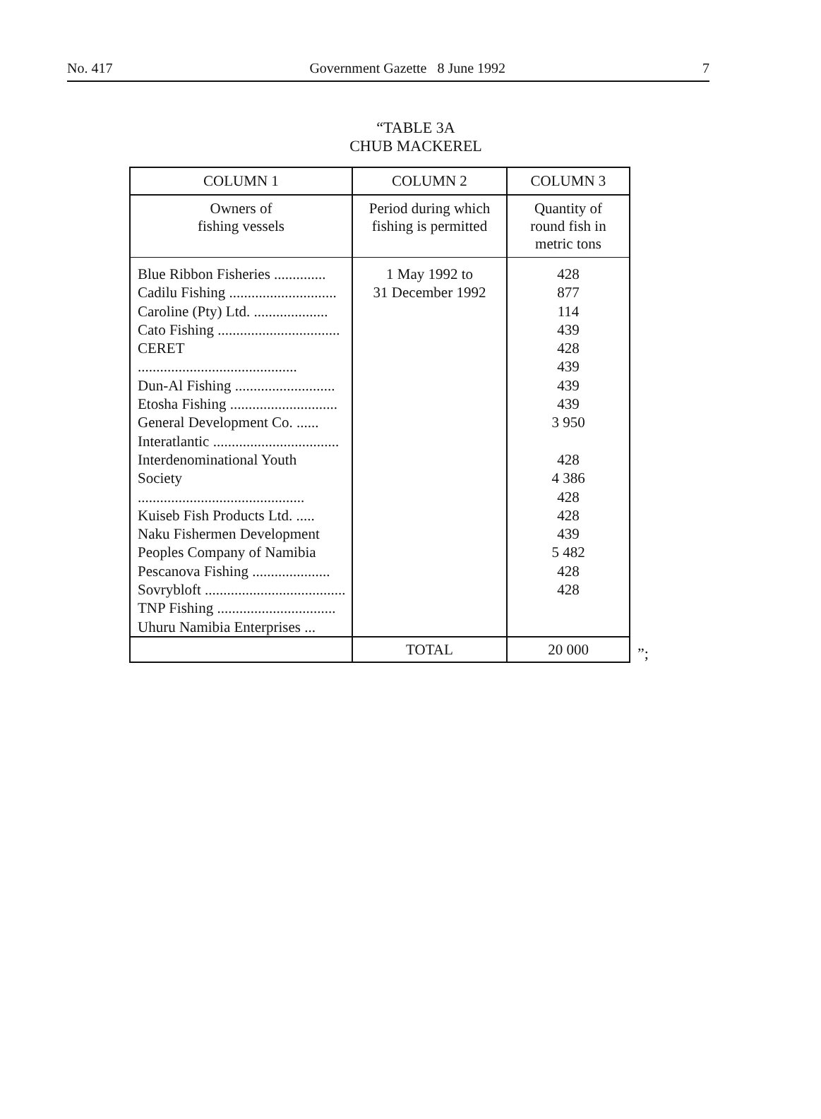No. 417 Government Gazette 8 June 1992 7
“TABLE 3A
CHUB MACKEREL
| COLUMN 1 | COLUMN 2 | COLUMN 3 |
| --- | --- | --- |
| Owners of fishing vessels | Period during which fishing is permitted | Quantity of round fish in metric tons |
| Blue Ribbon Fisheries .............. Cadilu Fishing ............................. Caroline (Pty) Ltd. .................... Cato Fishing ................................. CERET ........................................... Dun-Al Fishing ........................... Etosha Fishing ............................. General Development Co. ...... Interatlantic .................................. Interdenominational Youth Society ............................................. Kuiseb Fish Products Ltd. ..... Naku Fishermen Development Peoples Company of Namibia Pescanova Fishing ..................... Sovrybloft ...................................... TNP Fishing ................................ Uhuru Namibia Enterprises ... | 1 May 1992 to 31 December 1992 | 428 877 114 439 428 439 439 439 3 950 428 4 386 428 428 439 5 482 428 428 |
| | TOTAL | 20 000 |
”;